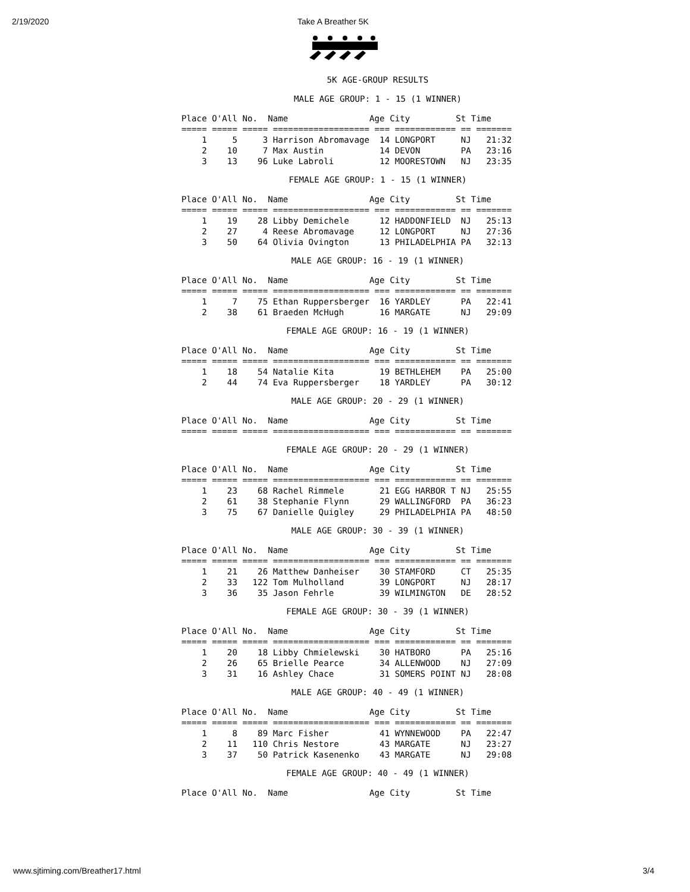2/19/2020 Take A Breather 5K
5K AGE-GROUP RESULTS
MALE AGE GROUP: 1 - 15 (1 WINNER)
Place O'All No.  Name                Age City         St Time
===== ===== ===== =================== === ============ == =======
    1     5     3 Harrison Abromavage  14 LONGPORT     NJ   21:32
    2    10     7 Max Austin           14 DEVON        PA   23:16
    3    13    96 Luke Labroli         12 MOORESTOWN   NJ   23:35
FEMALE AGE GROUP: 1 - 15 (1 WINNER)
Place O'All No.  Name                Age City         St Time
===== ===== ===== =================== === ============ == =======
    1    19    28 Libby Demichele      12 HADDONFIELD  NJ   25:13
    2    27     4 Reese Abromavage     12 LONGPORT     NJ   27:36
    3    50    64 Olivia Ovington      13 PHILADELPHIA PA   32:13
MALE AGE GROUP: 16 - 19 (1 WINNER)
Place O'All No.  Name                Age City         St Time
===== ===== ===== =================== === ============ == =======
    1     7    75 Ethan Ruppersberger  16 YARDLEY      PA   22:41
    2    38    61 Braeden McHugh       16 MARGATE      NJ   29:09
FEMALE AGE GROUP: 16 - 19 (1 WINNER)
Place O'All No.  Name                Age City         St Time
===== ===== ===== =================== === ============ == =======
    1    18    54 Natalie Kita         19 BETHLEHEM    PA   25:00
    2    44    74 Eva Ruppersberger    18 YARDLEY      PA   30:12
MALE AGE GROUP: 20 - 29 (1 WINNER)
Place O'All No.  Name                Age City         St Time
===== ===== ===== =================== === ============ == =======
FEMALE AGE GROUP: 20 - 29 (1 WINNER)
Place O'All No.  Name                Age City         St Time
===== ===== ===== =================== === ============ == =======
    1    23    68 Rachel Rimmele       21 EGG HARBOR T NJ   25:55
    2    61    38 Stephanie Flynn      29 WALLINGFORD  PA   36:23
    3    75    67 Danielle Quigley     29 PHILADELPHIA PA   48:50
MALE AGE GROUP: 30 - 39 (1 WINNER)
Place O'All No.  Name                Age City         St Time
===== ===== ===== =================== === ============ == =======
    1    21    26 Matthew Danheiser    30 STAMFORD     CT   25:35
    2    33   122 Tom Mulholland       39 LONGPORT     NJ   28:17
    3    36    35 Jason Fehrle         39 WILMINGTON   DE   28:52
FEMALE AGE GROUP: 30 - 39 (1 WINNER)
Place O'All No.  Name                Age City         St Time
===== ===== ===== =================== === ============ == =======
    1    20    18 Libby Chmielewski    30 HATBORO      PA   25:16
    2    26    65 Brielle Pearce       34 ALLENWOOD    NJ   27:09
    3    31    16 Ashley Chace         31 SOMERS POINT NJ   28:08
MALE AGE GROUP: 40 - 49 (1 WINNER)
Place O'All No.  Name                Age City         St Time
===== ===== ===== =================== === ============ == =======
    1     8    89 Marc Fisher          41 WYNNEWOOD    PA   22:47
    2    11   110 Chris Nestore        43 MARGATE      NJ   23:27
    3    37    50 Patrick Kasenenko    43 MARGATE      NJ   29:08
FEMALE AGE GROUP: 40 - 49 (1 WINNER)
Place O'All No.  Name                Age City         St Time
www.sjtiming.com/Breather17.html 3/4